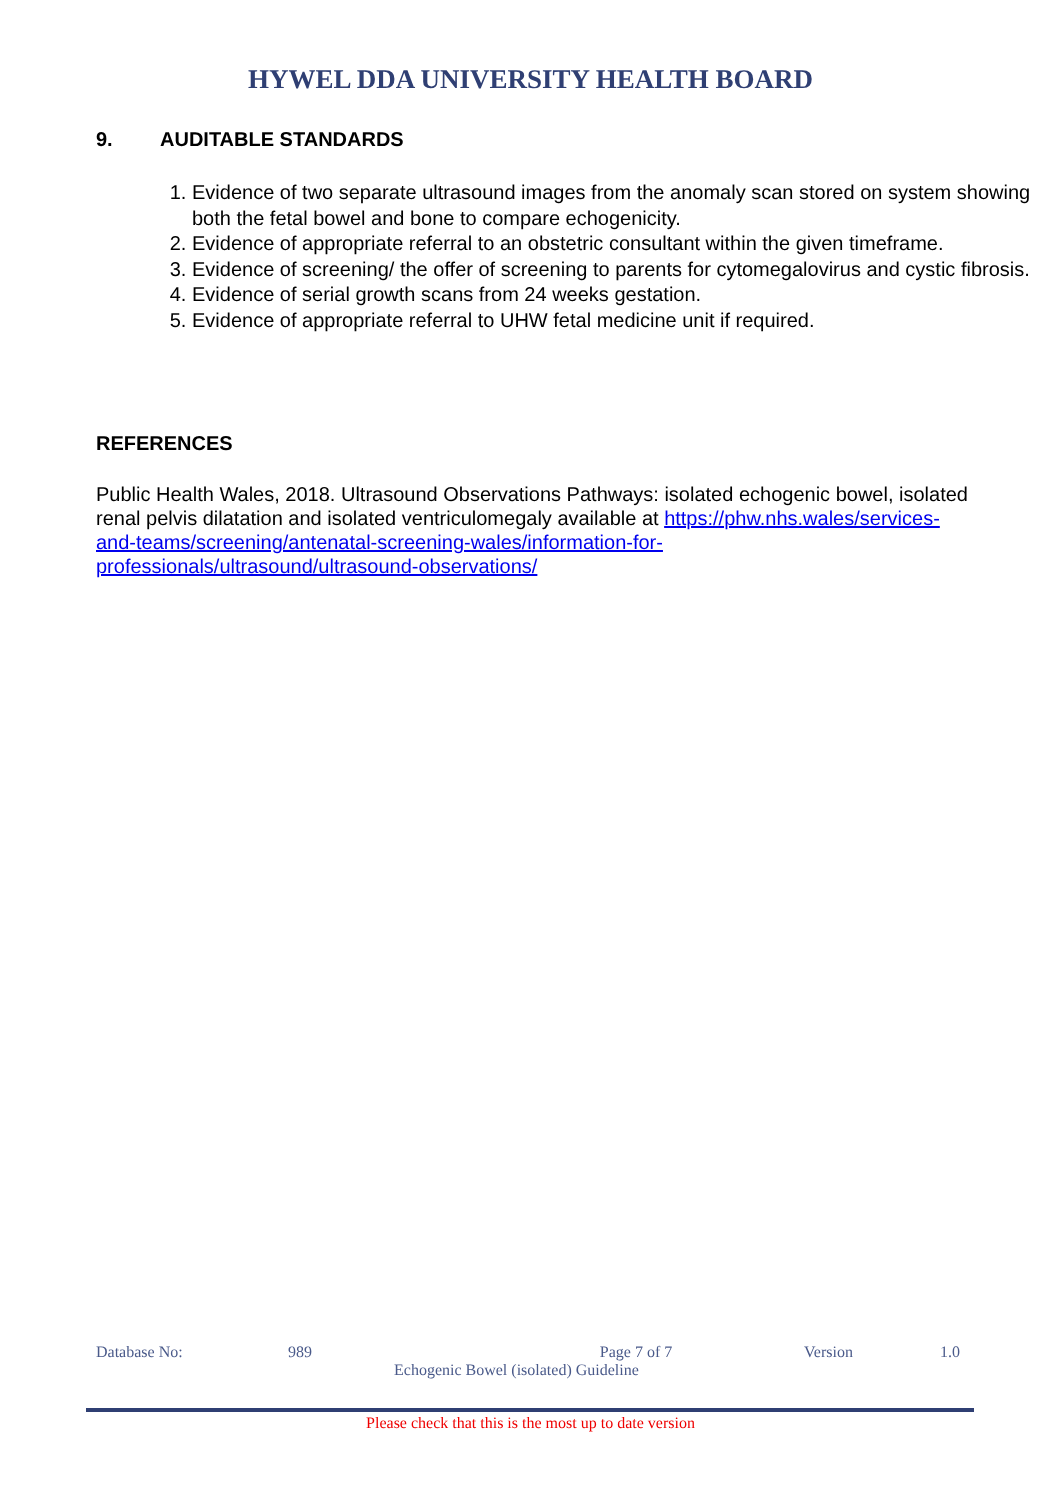HYWEL DDA UNIVERSITY HEALTH BOARD
9. AUDITABLE STANDARDS
1. Evidence of two separate ultrasound images from the anomaly scan stored on system showing both the fetal bowel and bone to compare echogenicity.
2. Evidence of appropriate referral to an obstetric consultant within the given timeframe.
3. Evidence of screening/ the offer of screening to parents for cytomegalovirus and cystic fibrosis.
4. Evidence of serial growth scans from 24 weeks gestation.
5. Evidence of appropriate referral to UHW fetal medicine unit if required.
REFERENCES
Public Health Wales, 2018. Ultrasound Observations Pathways: isolated echogenic bowel, isolated renal pelvis dilatation and isolated ventriculomegaly available at https://phw.nhs.wales/services-and-teams/screening/antenatal-screening-wales/information-for-professionals/ultrasound/ultrasound-observations/
Database No: 989 Page 7 of 7 Version 1.0
Echogenic Bowel (isolated) Guideline
Please check that this is the most up to date version